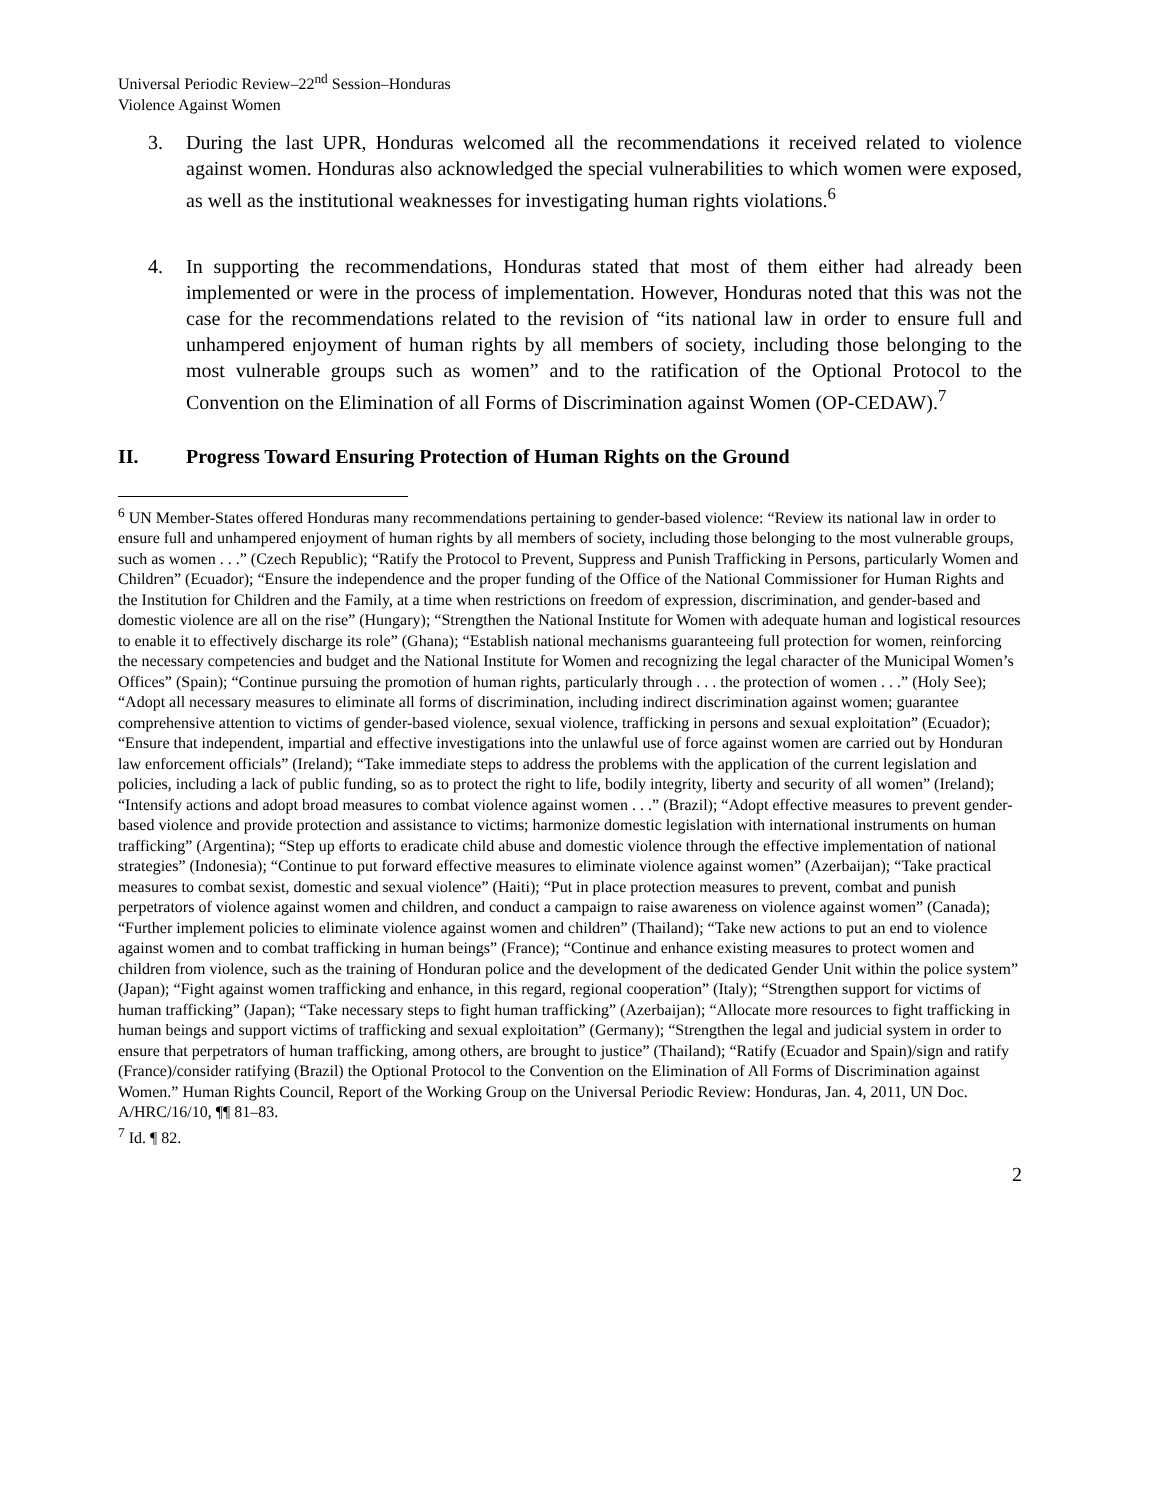Universal Periodic Review–22<sup>nd</sup> Session–Honduras
Violence Against Women
3. During the last UPR, Honduras welcomed all the recommendations it received related to violence against women. Honduras also acknowledged the special vulnerabilities to which women were exposed, as well as the institutional weaknesses for investigating human rights violations.<sup>6</sup>
4. In supporting the recommendations, Honduras stated that most of them either had already been implemented or were in the process of implementation. However, Honduras noted that this was not the case for the recommendations related to the revision of “its national law in order to ensure full and unhampered enjoyment of human rights by all members of society, including those belonging to the most vulnerable groups such as women” and to the ratification of the Optional Protocol to the Convention on the Elimination of all Forms of Discrimination against Women (OP-CEDAW).<sup>7</sup>
II. Progress Toward Ensuring Protection of Human Rights on the Ground
<sup>6</sup> UN Member-States offered Honduras many recommendations pertaining to gender-based violence: “Review its national law in order to ensure full and unhampered enjoyment of human rights by all members of society, including those belonging to the most vulnerable groups, such as women . . .” (Czech Republic); “Ratify the Protocol to Prevent, Suppress and Punish Trafficking in Persons, particularly Women and Children” (Ecuador); “Ensure the independence and the proper funding of the Office of the National Commissioner for Human Rights and the Institution for Children and the Family, at a time when restrictions on freedom of expression, discrimination, and gender-based and domestic violence are all on the rise” (Hungary); “Strengthen the National Institute for Women with adequate human and logistical resources to enable it to effectively discharge its role” (Ghana); “Establish national mechanisms guaranteeing full protection for women, reinforcing the necessary competencies and budget and the National Institute for Women and recognizing the legal character of the Municipal Women’s Offices” (Spain); “Continue pursuing the promotion of human rights, particularly through . . . the protection of women . . .” (Holy See); “Adopt all necessary measures to eliminate all forms of discrimination, including indirect discrimination against women; guarantee comprehensive attention to victims of gender-based violence, sexual violence, trafficking in persons and sexual exploitation” (Ecuador); “Ensure that independent, impartial and effective investigations into the unlawful use of force against women are carried out by Honduran law enforcement officials” (Ireland); “Take immediate steps to address the problems with the application of the current legislation and policies, including a lack of public funding, so as to protect the right to life, bodily integrity, liberty and security of all women” (Ireland); “Intensify actions and adopt broad measures to combat violence against women . . .” (Brazil); “Adopt effective measures to prevent gender-based violence and provide protection and assistance to victims; harmonize domestic legislation with international instruments on human trafficking” (Argentina); “Step up efforts to eradicate child abuse and domestic violence through the effective implementation of national strategies” (Indonesia); “Continue to put forward effective measures to eliminate violence against women” (Azerbaijan); “Take practical measures to combat sexist, domestic and sexual violence” (Haiti); “Put in place protection measures to prevent, combat and punish perpetrators of violence against women and children, and conduct a campaign to raise awareness on violence against women” (Canada); “Further implement policies to eliminate violence against women and children” (Thailand); “Take new actions to put an end to violence against women and to combat trafficking in human beings” (France); “Continue and enhance existing measures to protect women and children from violence, such as the training of Honduran police and the development of the dedicated Gender Unit within the police system” (Japan); “Fight against women trafficking and enhance, in this regard, regional cooperation” (Italy); “Strengthen support for victims of human trafficking” (Japan); “Take necessary steps to fight human trafficking” (Azerbaijan); “Allocate more resources to fight trafficking in human beings and support victims of trafficking and sexual exploitation” (Germany); “Strengthen the legal and judicial system in order to ensure that perpetrators of human trafficking, among others, are brought to justice” (Thailand); “Ratify (Ecuador and Spain)/sign and ratify (France)/consider ratifying (Brazil) the Optional Protocol to the Convention on the Elimination of All Forms of Discrimination against Women.” Human Rights Council, Report of the Working Group on the Universal Periodic Review: Honduras, Jan. 4, 2011, UN Doc. A/HRC/16/10, ¶¶ 81–83.
<sup>7</sup> Id. ¶ 82.
2